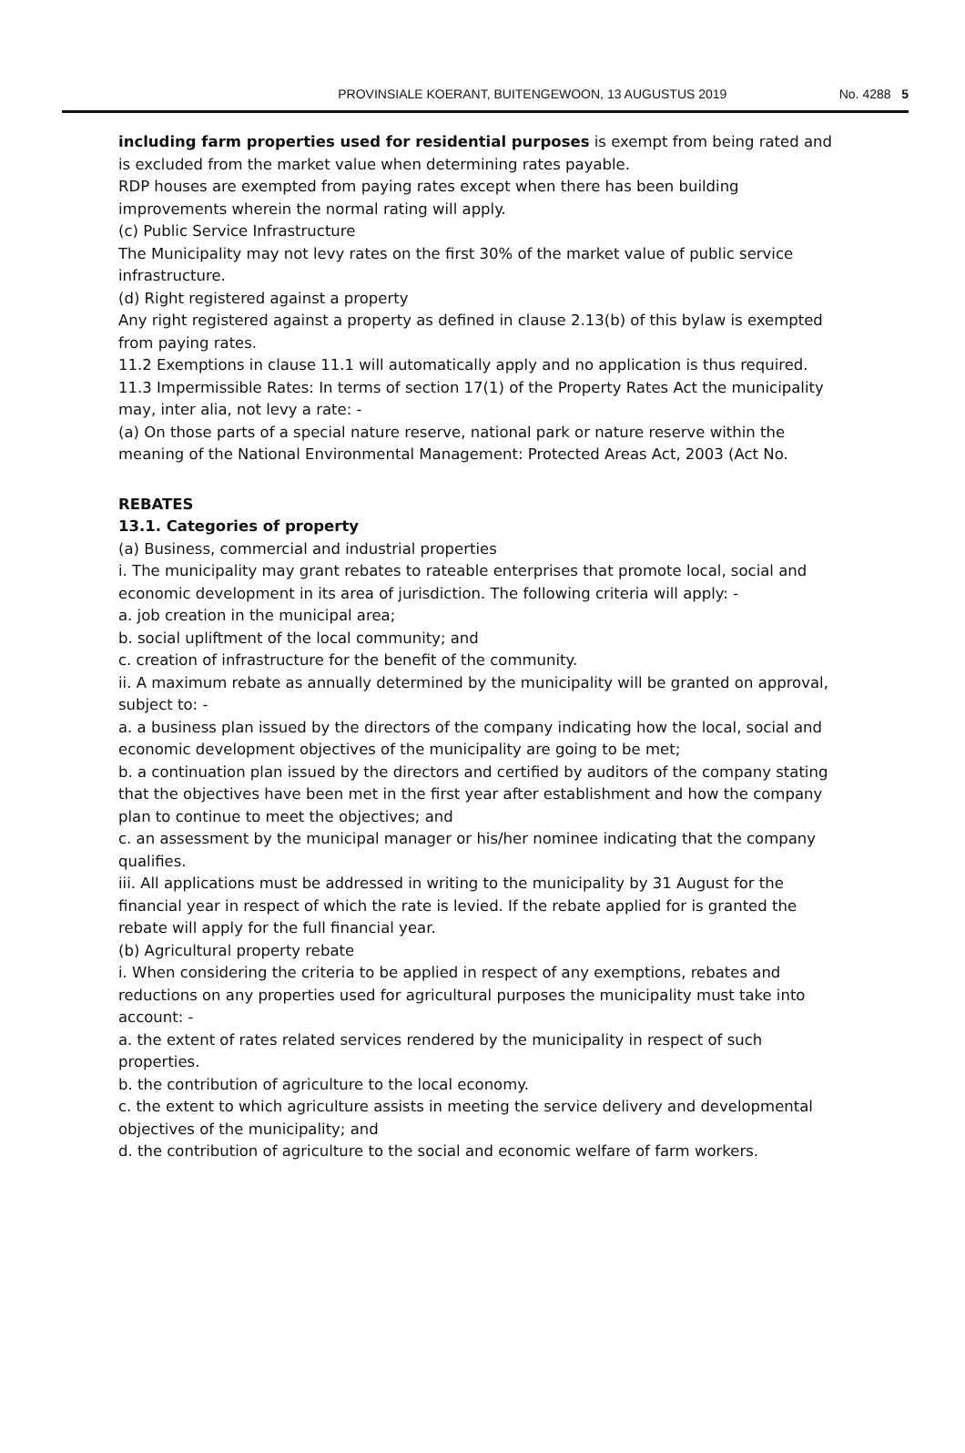PROVINSIALE KOERANT, BUITENGEWOON, 13 AUGUSTUS 2019 No. 4288 5
including farm properties used for residential purposes is exempt from being rated and is excluded from the market value when determining rates payable.
RDP houses are exempted from paying rates except when there has been building improvements wherein the normal rating will apply.
(c) Public Service Infrastructure
The Municipality may not levy rates on the first 30% of the market value of public service infrastructure.
(d) Right registered against a property
Any right registered against a property as defined in clause 2.13(b) of this bylaw is exempted from paying rates.
11.2 Exemptions in clause 11.1 will automatically apply and no application is thus required.
11.3 Impermissible Rates: In terms of section 17(1) of the Property Rates Act the municipality may, inter alia, not levy a rate: -
(a) On those parts of a special nature reserve, national park or nature reserve within the meaning of the National Environmental Management: Protected Areas Act, 2003 (Act No.
REBATES
13.1. Categories of property
(a) Business, commercial and industrial properties
i. The municipality may grant rebates to rateable enterprises that promote local, social and economic development in its area of jurisdiction. The following criteria will apply: -
a. job creation in the municipal area;
b. social upliftment of the local community; and
c. creation of infrastructure for the benefit of the community.
ii. A maximum rebate as annually determined by the municipality will be granted on approval, subject to: -
a. a business plan issued by the directors of the company indicating how the local, social and economic development objectives of the municipality are going to be met;
b. a continuation plan issued by the directors and certified by auditors of the company stating that the objectives have been met in the first year after establishment and how the company plan to continue to meet the objectives; and
c. an assessment by the municipal manager or his/her nominee indicating that the company qualifies.
iii. All applications must be addressed in writing to the municipality by 31 August for the financial year in respect of which the rate is levied. If the rebate applied for is granted the rebate will apply for the full financial year.
(b) Agricultural property rebate
i. When considering the criteria to be applied in respect of any exemptions, rebates and reductions on any properties used for agricultural purposes the municipality must take into account: -
a. the extent of rates related services rendered by the municipality in respect of such properties.
b. the contribution of agriculture to the local economy.
c. the extent to which agriculture assists in meeting the service delivery and developmental objectives of the municipality; and
d. the contribution of agriculture to the social and economic welfare of farm workers.